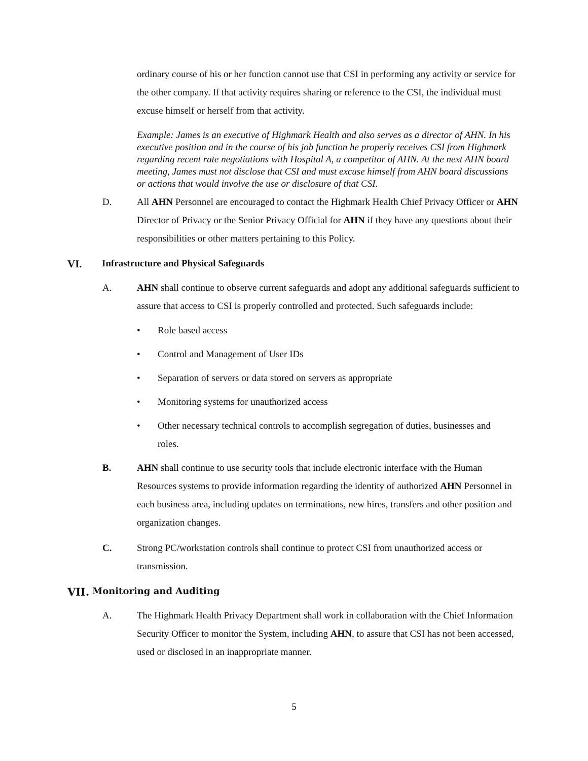ordinary course of his or her function cannot use that CSI in performing any activity or service for the other company. If that activity requires sharing or reference to the CSI, the individual must excuse himself or herself from that activity.
Example: James is an executive of Highmark Health and also serves as a director of AHN. In his executive position and in the course of his job function he properly receives CSI from Highmark regarding recent rate negotiations with Hospital A, a competitor of AHN. At the next AHN board meeting, James must not disclose that CSI and must excuse himself from AHN board discussions or actions that would involve the use or disclosure of that CSI.
D. All AHN Personnel are encouraged to contact the Highmark Health Chief Privacy Officer or AHN Director of Privacy or the Senior Privacy Official for AHN if they have any questions about their responsibilities or other matters pertaining to this Policy.
VI. Infrastructure and Physical Safeguards
A. AHN shall continue to observe current safeguards and adopt any additional safeguards sufficient to assure that access to CSI is properly controlled and protected. Such safeguards include:
• Role based access
• Control and Management of User IDs
• Separation of servers or data stored on servers as appropriate
• Monitoring systems for unauthorized access
• Other necessary technical controls to accomplish segregation of duties, businesses and roles.
B. AHN shall continue to use security tools that include electronic interface with the Human Resources systems to provide information regarding the identity of authorized AHN Personnel in each business area, including updates on terminations, new hires, transfers and other position and organization changes.
C. Strong PC/workstation controls shall continue to protect CSI from unauthorized access or transmission.
VII. Monitoring and Auditing
A. The Highmark Health Privacy Department shall work in collaboration with the Chief Information Security Officer to monitor the System, including AHN, to assure that CSI has not been accessed, used or disclosed in an inappropriate manner.
5